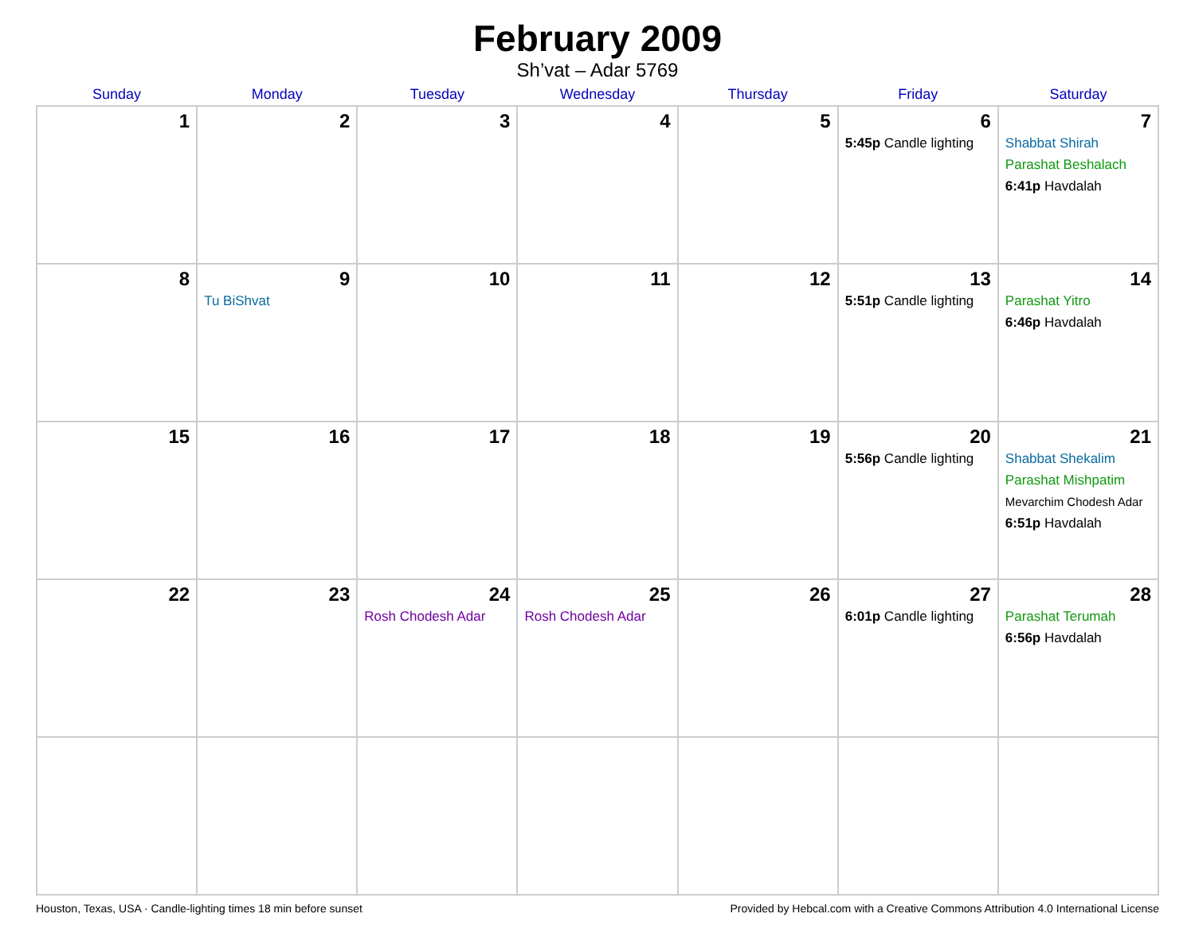February 2009
Sh’vat – Adar 5769
| Sunday | Monday | Tuesday | Wednesday | Thursday | Friday | Saturday |
| --- | --- | --- | --- | --- | --- | --- |
| 1 | 2 | 3 | 4 | 5 | 6 5:45p Candle lighting | 7 Shabbat Shirah Parashat Beshalach 6:41p Havdalah |
| 8 | 9 Tu BiShvat | 10 | 11 | 12 | 13 5:51p Candle lighting | 14 Parashat Yitro 6:46p Havdalah |
| 15 | 16 | 17 | 18 | 19 | 20 5:56p Candle lighting | 21 Shabbat Shekalim Parashat Mishpatim Mevarchim Chodesh Adar 6:51p Havdalah |
| 22 | 23 | 24 Rosh Chodesh Adar | 25 Rosh Chodesh Adar | 26 | 27 6:01p Candle lighting | 28 Parashat Terumah 6:56p Havdalah |
Houston, Texas, USA · Candle-lighting times 18 min before sunset Provided by Hebcal.com with a Creative Commons Attribution 4.0 International License